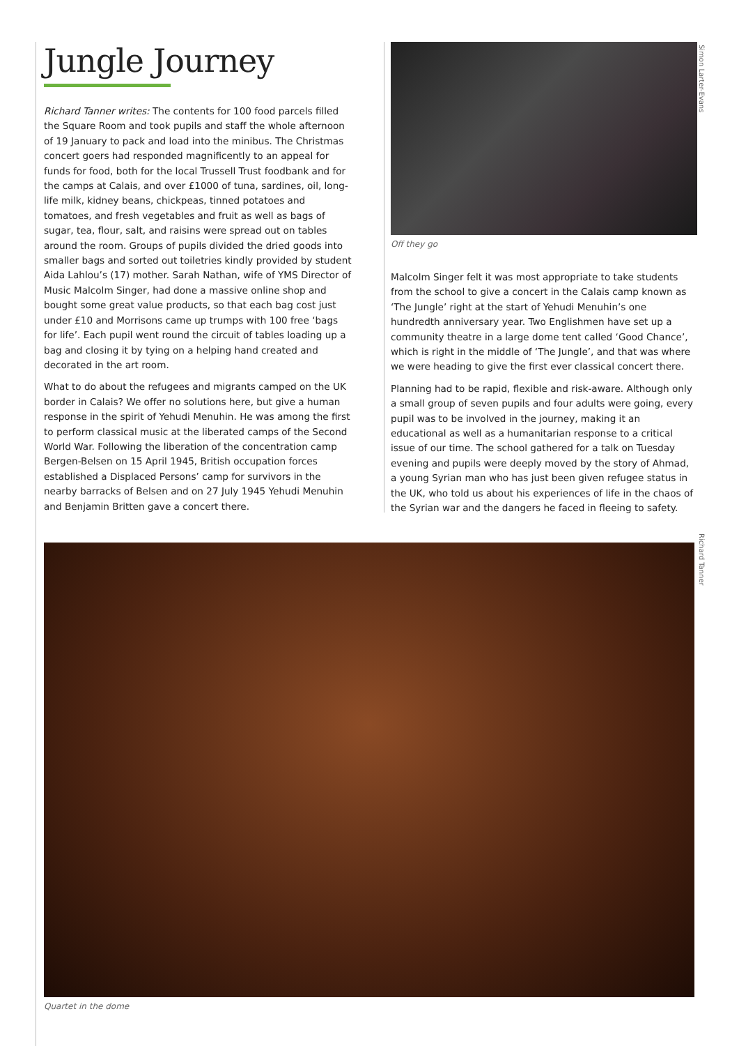Jungle Journey
Richard Tanner writes: The contents for 100 food parcels filled the Square Room and took pupils and staff the whole afternoon of 19 January to pack and load into the minibus. The Christmas concert goers had responded magnificently to an appeal for funds for food, both for the local Trussell Trust foodbank and for the camps at Calais, and over £1000 of tuna, sardines, oil, long-life milk, kidney beans, chickpeas, tinned potatoes and tomatoes, and fresh vegetables and fruit as well as bags of sugar, tea, flour, salt, and raisins were spread out on tables around the room. Groups of pupils divided the dried goods into smaller bags and sorted out toiletries kindly provided by student Aida Lahlou’s (17) mother. Sarah Nathan, wife of YMS Director of Music Malcolm Singer, had done a massive online shop and bought some great value products, so that each bag cost just under £10 and Morrisons came up trumps with 100 free ‘bags for life’. Each pupil went round the circuit of tables loading up a bag and closing it by tying on a helping hand created and decorated in the art room.
What to do about the refugees and migrants camped on the UK border in Calais? We offer no solutions here, but give a human response in the spirit of Yehudi Menuhin. He was among the first to perform classical music at the liberated camps of the Second World War. Following the liberation of the concentration camp Bergen-Belsen on 15 April 1945, British occupation forces established a Displaced Persons’ camp for survivors in the nearby barracks of Belsen and on 27 July 1945 Yehudi Menuhin and Benjamin Britten gave a concert there.
Off they go
Malcolm Singer felt it was most appropriate to take students from the school to give a concert in the Calais camp known as ‘The Jungle’ right at the start of Yehudi Menuhin’s one hundredth anniversary year. Two Englishmen have set up a community theatre in a large dome tent called ‘Good Chance’, which is right in the middle of ‘The Jungle’, and that was where we were heading to give the first ever classical concert there.
Planning had to be rapid, flexible and risk-aware. Although only a small group of seven pupils and four adults were going, every pupil was to be involved in the journey, making it an educational as well as a humanitarian response to a critical issue of our time. The school gathered for a talk on Tuesday evening and pupils were deeply moved by the story of Ahmad, a young Syrian man who has just been given refugee status in the UK, who told us about his experiences of life in the chaos of the Syrian war and the dangers he faced in fleeing to safety.
Simon Larter-Evans
Richard Tanner
Quartet in the dome